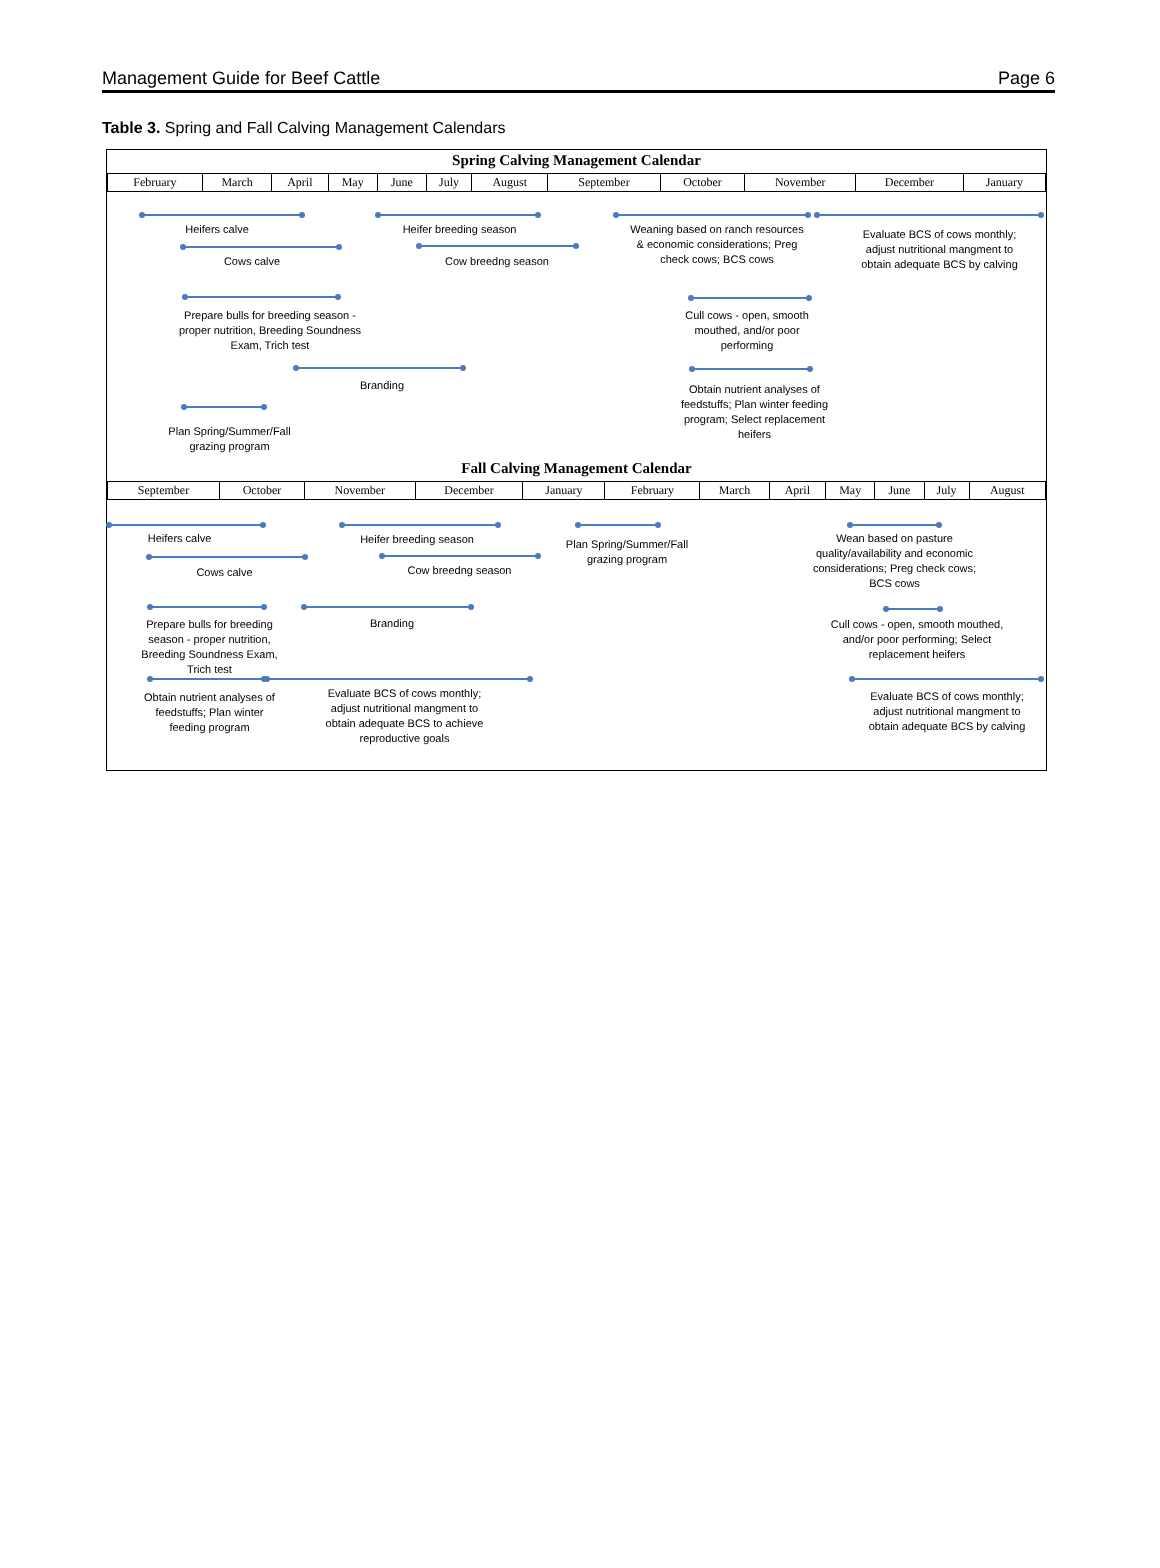Management Guide for Beef Cattle Page 6
Table 3. Spring and Fall Calving Management Calendars
Spring Calving Management Calendar
| February | March | April | May | June | July | August | September | October | November | December | January |
| --- | --- | --- | --- | --- | --- | --- | --- | --- | --- | --- | --- |
Heifers calve
Cows calve
Heifer breeding season
Cow breedng season
Weaning based on ranch resources & economic considerations; Preg check cows; BCS cows
Evaluate BCS of cows monthly; adjust nutritional mangment to obtain adequate BCS by calving
Prepare bulls for breeding season - proper nutrition, Breeding Soundness Exam, Trich test
Cull cows - open, smooth mouthed, and/or poor performing
Branding
Obtain nutrient analyses of feedstuffs; Plan winter feeding program; Select replacement heifers
Plan Spring/Summer/Fall grazing program
Fall Calving Management Calendar
| September | October | November | December | January | February | March | April | May | June | July | August |
| --- | --- | --- | --- | --- | --- | --- | --- | --- | --- | --- | --- |
Heifers calve
Cows calve
Heifer breeding season
Cow breedng season
Plan Spring/Summer/Fall grazing program
Wean based on pasture quality/availability and economic considerations; Preg check cows; BCS cows
Prepare bulls for breeding season - proper nutrition, Breeding Soundness Exam, Trich test
Branding
Cull cows - open, smooth mouthed, and/or poor performing; Select replacement heifers
Obtain nutrient analyses of feedstuffs; Plan winter feeding program
Evaluate BCS of cows monthly; adjust nutritional mangment to obtain adequate BCS to achieve reproductive goals
Evaluate BCS of cows monthly; adjust nutritional mangment to obtain adequate BCS by calving